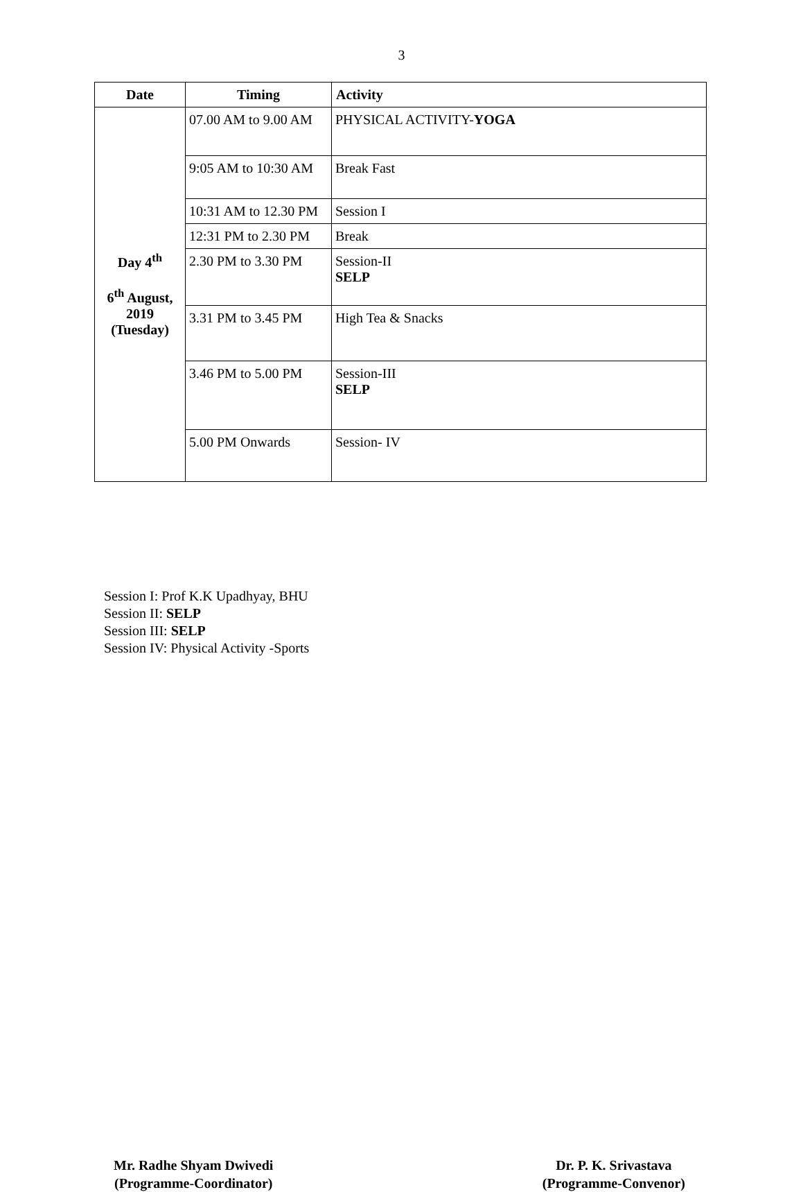3
| Date | Timing | Activity |
| --- | --- | --- |
| Day 4<sup>th</sup> 6<sup>th</sup> August, 2019 (Tuesday) | 07.00 AM to 9.00 AM | PHYSICAL ACTIVITY- YOGA |
| | 9:05 AM to 10:30 AM | Break Fast |
| | 10:31 AM to 12.30 PM | Session I |
| | 12:31 PM to 2.30 PM | Break |
| | 2.30 PM to 3.30 PM | Session-II SELP |
| | 3.31 PM to 3.45 PM | High Tea & Snacks |
| | 3.46 PM to 5.00 PM | Session-III SELP |
| | 5.00 PM Onwards | Session- IV |
Session I: Prof K.K Upadhyay, BHU
Session II: SELP
Session III: SELP
Session IV: Physical Activity -Sports
Mr. Radhe Shyam Dwivedi
(Programme-Coordinator)
Dr. P. K. Srivastava
(Programme-Convenor)